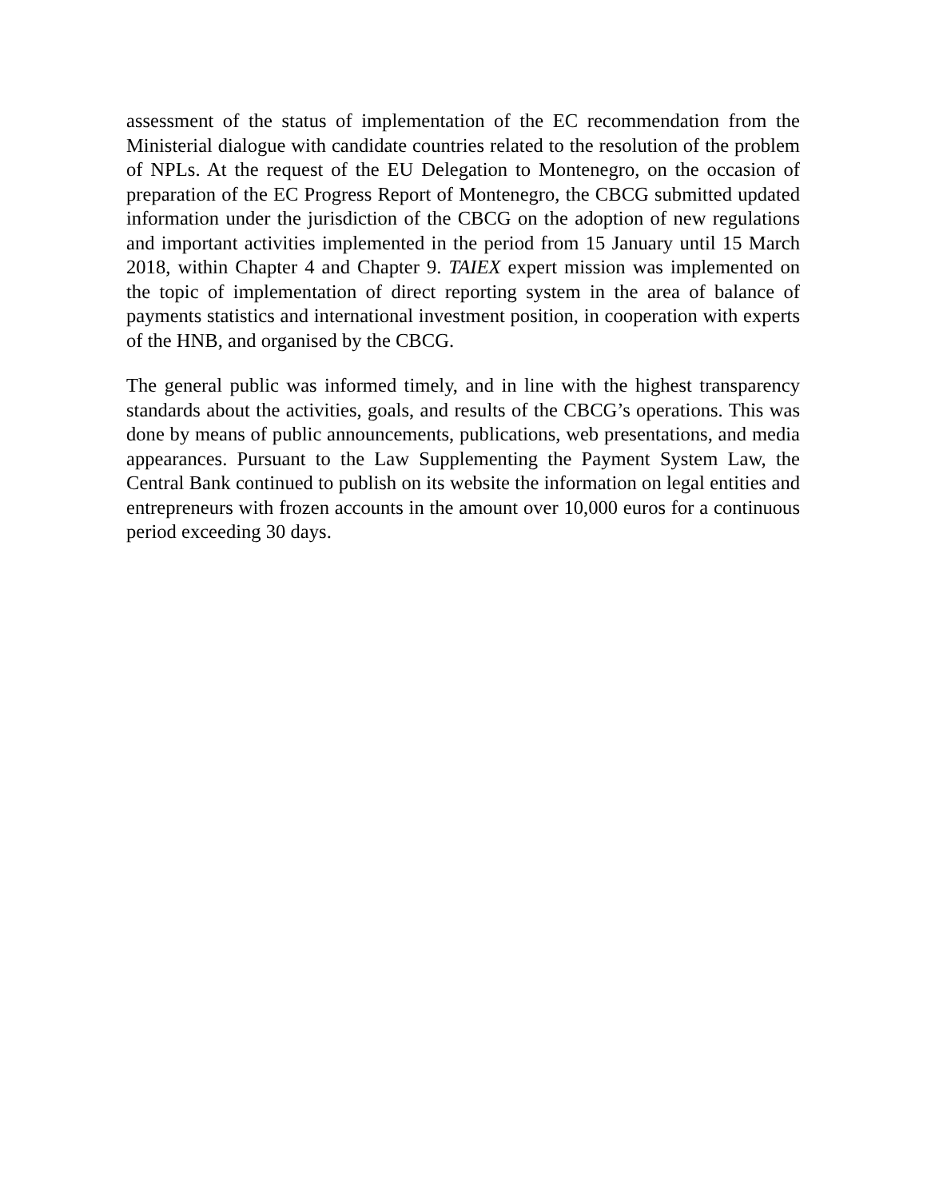assessment of the status of implementation of the EC recommendation from the Ministerial dialogue with candidate countries related to the resolution of the problem of NPLs. At the request of the EU Delegation to Montenegro, on the occasion of preparation of the EC Progress Report of Montenegro, the CBCG submitted updated information under the jurisdiction of the CBCG on the adoption of new regulations and important activities implemented in the period from 15 January until 15 March 2018, within Chapter 4 and Chapter 9. TAIEX expert mission was implemented on the topic of implementation of direct reporting system in the area of balance of payments statistics and international investment position, in cooperation with experts of the HNB, and organised by the CBCG.
The general public was informed timely, and in line with the highest transparency standards about the activities, goals, and results of the CBCG’s operations. This was done by means of public announcements, publications, web presentations, and media appearances. Pursuant to the Law Supplementing the Payment System Law, the Central Bank continued to publish on its website the information on legal entities and entrepreneurs with frozen accounts in the amount over 10,000 euros for a continuous period exceeding 30 days.